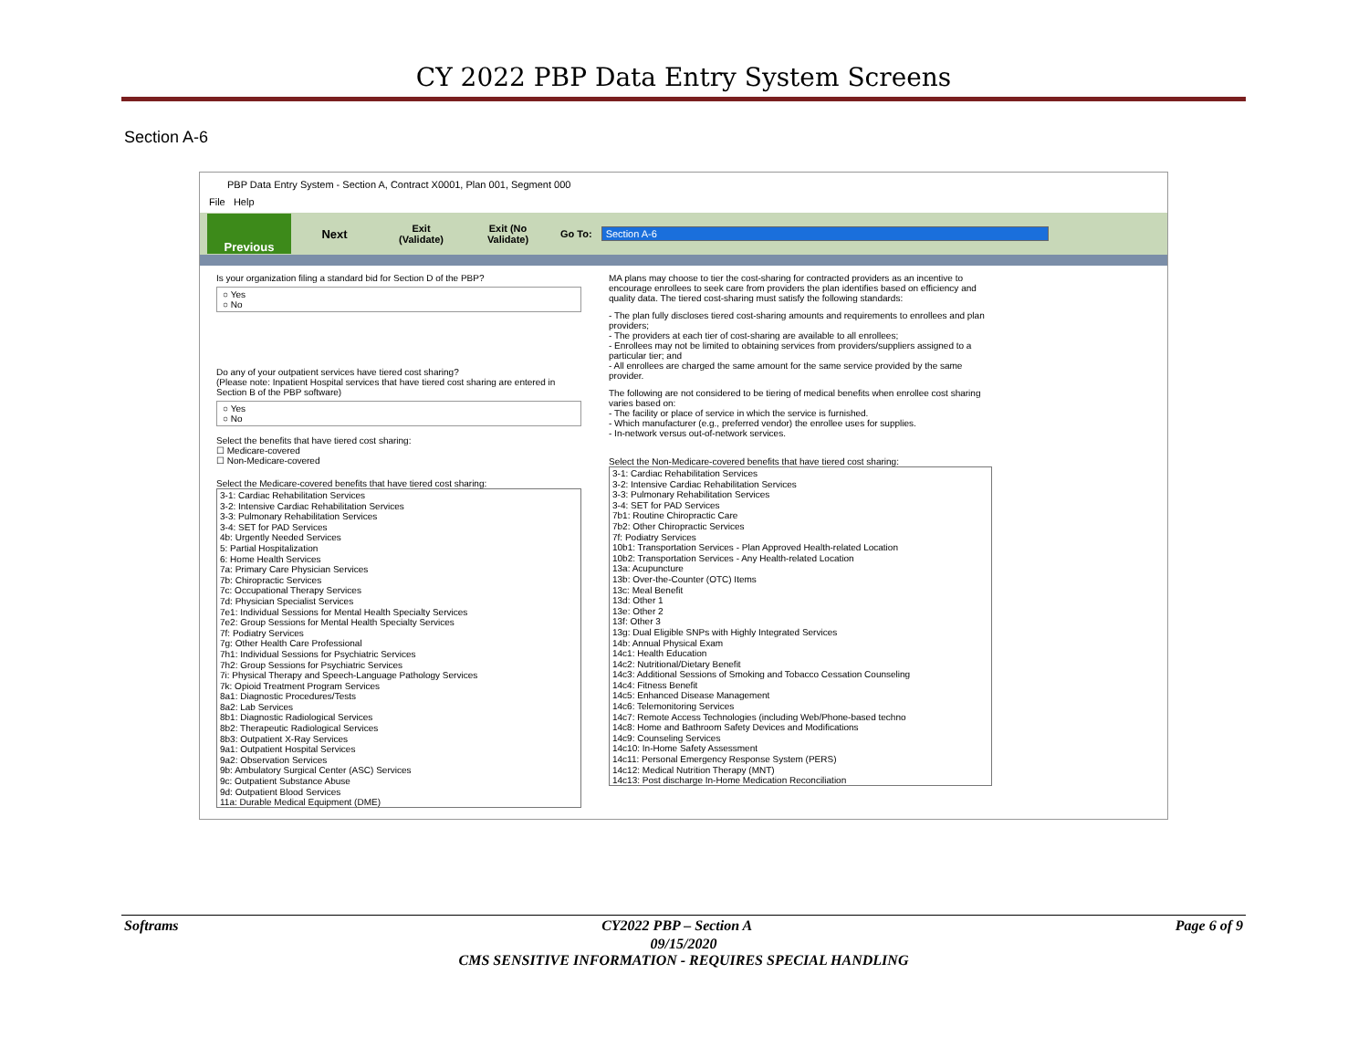CY 2022 PBP Data Entry System Screens
Section A-6
PBP Data Entry System - Section A, Contract X0001, Plan 001, Segment 000
File Help
Previous
Next
Exit
(Validate)
Exit (No
Validate)
Go To: Section A-6
Is your organization filing a standard bid for Section D of the PBP?
○ Yes
○ No
Do any of your outpatient services have tiered cost sharing?
(Please note: Inpatient Hospital services that have tiered cost sharing are entered in Section B of the PBP software)
○ Yes
○ No
Select the benefits that have tiered cost sharing:
☐ Medicare-covered
☐ Non-Medicare-covered
Select the Medicare-covered benefits that have tiered cost sharing:
3-1: Cardiac Rehabilitation Services
3-2: Intensive Cardiac Rehabilitation Services
3-3: Pulmonary Rehabilitation Services
3-4: SET for PAD Services
4b: Urgently Needed Services
5: Partial Hospitalization
6: Home Health Services
7a: Primary Care Physician Services
7b: Chiropractic Services
7c: Occupational Therapy Services
7d: Physician Specialist Services
7e1: Individual Sessions for Mental Health Specialty Services
7e2: Group Sessions for Mental Health Specialty Services
7f: Podiatry Services
7g: Other Health Care Professional
7h1: Individual Sessions for Psychiatric Services
7h2: Group Sessions for Psychiatric Services
7i: Physical Therapy and Speech-Language Pathology Services
7k: Opioid Treatment Program Services
8a1: Diagnostic Procedures/Tests
8a2: Lab Services
8b1: Diagnostic Radiological Services
8b2: Therapeutic Radiological Services
8b3: Outpatient X-Ray Services
9a1: Outpatient Hospital Services
9a2: Observation Services
9b: Ambulatory Surgical Center (ASC) Services
9c: Outpatient Substance Abuse
9d: Outpatient Blood Services
11a: Durable Medical Equipment (DME)
MA plans may choose to tier the cost-sharing for contracted providers as an incentive to encourage enrollees to seek care from providers the plan identifies based on efficiency and quality data. The tiered cost-sharing must satisfy the following standards:
- The plan fully discloses tiered cost-sharing amounts and requirements to enrollees and plan providers;
- The providers at each tier of cost-sharing are available to all enrollees;
- Enrollees may not be limited to obtaining services from providers/suppliers assigned to a particular tier; and
- All enrollees are charged the same amount for the same service provided by the same provider.
The following are not considered to be tiering of medical benefits when enrollee cost sharing varies based on:
- The facility or place of service in which the service is furnished.
- Which manufacturer (e.g., preferred vendor) the enrollee uses for supplies.
- In-network versus out-of-network services.
Select the Non-Medicare-covered benefits that have tiered cost sharing:
3-1: Cardiac Rehabilitation Services
3-2: Intensive Cardiac Rehabilitation Services
3-3: Pulmonary Rehabilitation Services
3-4: SET for PAD Services
7b1: Routine Chiropractic Care
7b2: Other Chiropractic Services
7f: Podiatry Services
10b1: Transportation Services - Plan Approved Health-related Location
10b2: Transportation Services - Any Health-related Location
13a: Acupuncture
13b: Over-the-Counter (OTC) Items
13c: Meal Benefit
13d: Other 1
13e: Other 2
13f: Other 3
13g: Dual Eligible SNPs with Highly Integrated Services
14b: Annual Physical Exam
14c1: Health Education
14c2: Nutritional/Dietary Benefit
14c3: Additional Sessions of Smoking and Tobacco Cessation Counseling
14c4: Fitness Benefit
14c5: Enhanced Disease Management
14c6: Telemonitoring Services
14c7: Remote Access Technologies (including Web/Phone-based techno
14c8: Home and Bathroom Safety Devices and Modifications
14c9: Counseling Services
14c10: In-Home Safety Assessment
14c11: Personal Emergency Response System (PERS)
14c12: Medical Nutrition Therapy (MNT)
14c13: Post discharge In-Home Medication Reconciliation
Softrams CY2022 PBP – Section A Page 6 of 9
09/15/2020
CMS SENSITIVE INFORMATION - REQUIRES SPECIAL HANDLING